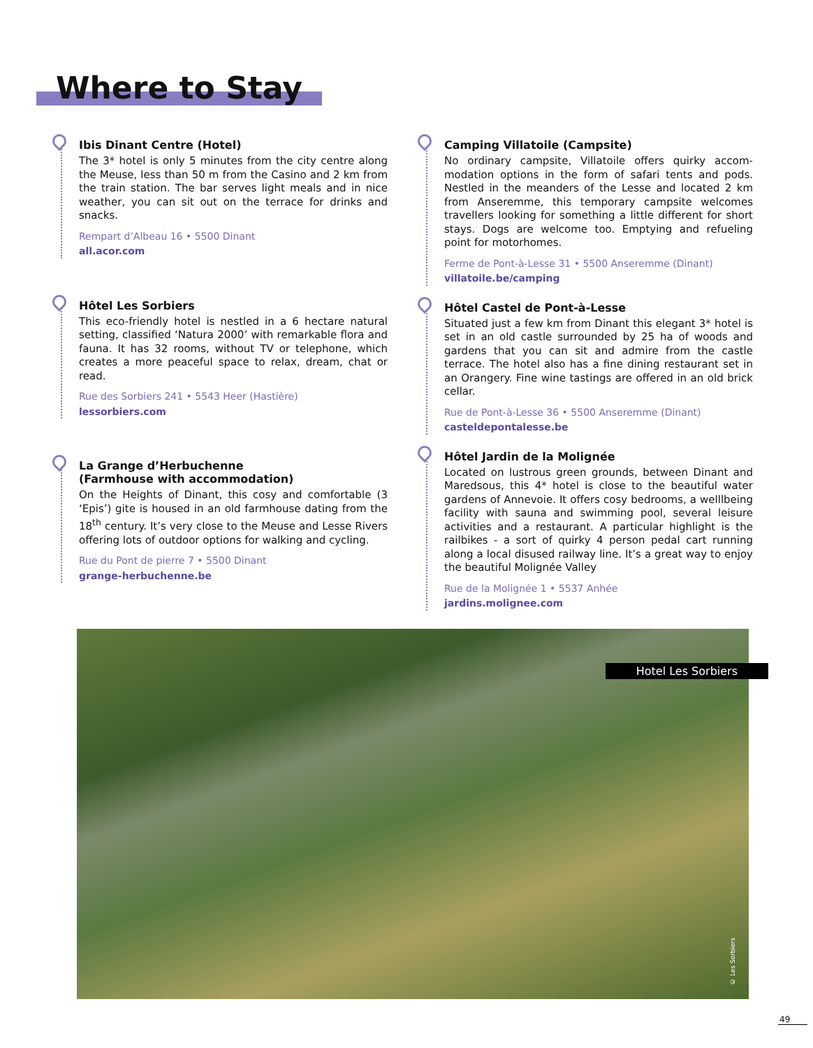Where to Stay
Ibis Dinant Centre (Hotel)
The 3* hotel is only 5 minutes from the city centre along the Meuse, less than 50 m from the Casino and 2 km from the train station. The bar serves light meals and in nice weather, you can sit out on the terrace for drinks and snacks.
Rempart d’Albeau 16 • 5500 Dinant
all.acor.com
Hôtel Les Sorbiers
This eco-friendly hotel is nestled in a 6 hectare natural setting, classified ‘Natura 2000’ with remarkable flora and fauna. It has 32 rooms, without TV or telephone, which creates a more peaceful space to relax, dream, chat or read.
Rue des Sorbiers 241 • 5543 Heer (Hastière)
lessorbiers.com
La Grange d’Herbuchenne
(Farmhouse with accommodation)
On the Heights of Dinant, this cosy and comfortable (3 ‘Epis’) gite is housed in an old farmhouse dating from the 18<sup>th</sup> century. It’s very close to the Meuse and Lesse Rivers offering lots of outdoor options for walking and cycling.
Rue du Pont de pierre 7 • 5500 Dinant
grange-herbuchenne.be
Camping Villatoile (Campsite)
No ordinary campsite, Villatoile offers quirky accom-modation options in the form of safari tents and pods. Nestled in the meanders of the Lesse and located 2 km from Anseremme, this temporary campsite welcomes travellers looking for something a little different for short stays. Dogs are welcome too. Emptying and refueling point for motorhomes.
Ferme de Pont-à-Lesse 31 • 5500 Anseremme (Dinant)
villatoile.be/camping
Hôtel Castel de Pont-à-Lesse
Situated just a few km from Dinant this elegant 3* hotel is set in an old castle surrounded by 25 ha of woods and gardens that you can sit and admire from the castle terrace. The hotel also has a fine dining restaurant set in an Orangery. Fine wine tastings are offered in an old brick cellar.
Rue de Pont-à-Lesse 36 • 5500 Anseremme (Dinant)
casteldepontalesse.be
Hôtel Jardin de la Molignée
Located on lustrous green grounds, between Dinant and Maredsous, this 4* hotel is close to the beautiful water gardens of Annevoie. It offers cosy bedrooms, a welllbeing facility with sauna and swimming pool, several leisure activities and a restaurant. A particular highlight is the railbikes - a sort of quirky 4 person pedal cart running along a local disused railway line. It’s a great way to enjoy the beautiful Molignée Valley
Rue de la Molignée 1 • 5537 Anhée
jardins.molignee.com
Hotel Les Sorbiers
© Les Sorbiers
49